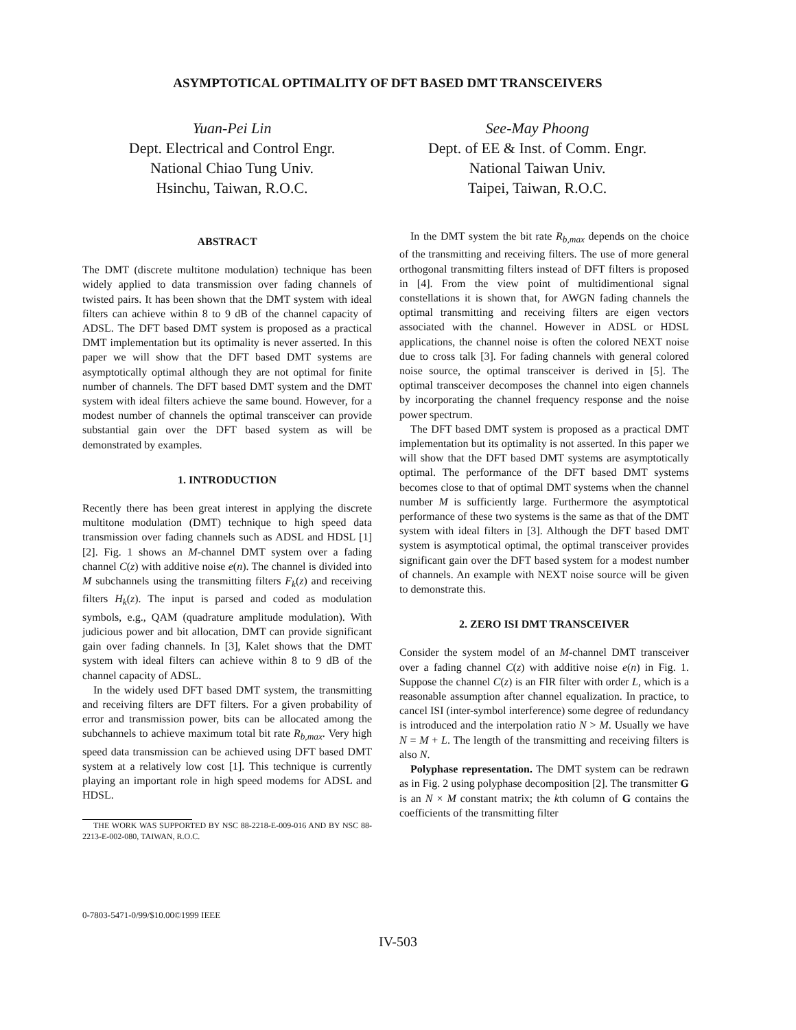ASYMPTOTICAL OPTIMALITY OF DFT BASED DMT TRANSCEIVERS
Yuan-Pei Lin
Dept. Electrical and Control Engr.
National Chiao Tung Univ.
Hsinchu, Taiwan, R.O.C.
See-May Phoong
Dept. of EE & Inst. of Comm. Engr.
National Taiwan Univ.
Taipei, Taiwan, R.O.C.
ABSTRACT
The DMT (discrete multitone modulation) technique has been widely applied to data transmission over fading channels of twisted pairs. It has been shown that the DMT system with ideal filters can achieve within 8 to 9 dB of the channel capacity of ADSL. The DFT based DMT system is proposed as a practical DMT implementation but its optimality is never asserted. In this paper we will show that the DFT based DMT systems are asymptotically optimal although they are not optimal for finite number of channels. The DFT based DMT system and the DMT system with ideal filters achieve the same bound. However, for a modest number of channels the optimal transceiver can provide substantial gain over the DFT based system as will be demonstrated by examples.
1. INTRODUCTION
Recently there has been great interest in applying the discrete multitone modulation (DMT) technique to high speed data transmission over fading channels such as ADSL and HDSL [1][2]. Fig. 1 shows an M-channel DMT system over a fading channel C(z) with additive noise e(n). The channel is divided into M subchannels using the transmitting filters F<sub>k</sub>(z) and receiving filters H<sub>k</sub>(z). The input is parsed and coded as modulation symbols, e.g., QAM (quadrature amplitude modulation). With judicious power and bit allocation, DMT can provide significant gain over fading channels. In [3], Kalet shows that the DMT system with ideal filters can achieve within 8 to 9 dB of the channel capacity of ADSL.
In the widely used DFT based DMT system, the transmitting and receiving filters are DFT filters. For a given probability of error and transmission power, bits can be allocated among the subchannels to achieve maximum total bit rate R<sub>b,max</sub>. Very high speed data transmission can be achieved using DFT based DMT system at a relatively low cost [1]. This technique is currently playing an important role in high speed modems for ADSL and HDSL.
THE WORK WAS SUPPORTED BY NSC 88-2218-E-009-016 AND BY NSC 88-2213-E-002-080, TAIWAN, R.O.C.
In the DMT system the bit rate R<sub>b,max</sub> depends on the choice of the transmitting and receiving filters. The use of more general orthogonal transmitting filters instead of DFT filters is proposed in [4]. From the view point of multidimentional signal constellations it is shown that, for AWGN fading channels the optimal transmitting and receiving filters are eigen vectors associated with the channel. However in ADSL or HDSL applications, the channel noise is often the colored NEXT noise due to cross talk [3]. For fading channels with general colored noise source, the optimal transceiver is derived in [5]. The optimal transceiver decomposes the channel into eigen channels by incorporating the channel frequency response and the noise power spectrum.
The DFT based DMT system is proposed as a practical DMT implementation but its optimality is not asserted. In this paper we will show that the DFT based DMT systems are asymptotically optimal. The performance of the DFT based DMT systems becomes close to that of optimal DMT systems when the channel number M is sufficiently large. Furthermore the asymptotical performance of these two systems is the same as that of the DMT system with ideal filters in [3]. Although the DFT based DMT system is asymptotical optimal, the optimal transceiver provides significant gain over the DFT based system for a modest number of channels. An example with NEXT noise source will be given to demonstrate this.
2. ZERO ISI DMT TRANSCEIVER
Consider the system model of an M-channel DMT transceiver over a fading channel C(z) with additive noise e(n) in Fig. 1. Suppose the channel C(z) is an FIR filter with order L, which is a reasonable assumption after channel equalization. In practice, to cancel ISI (inter-symbol interference) some degree of redundancy is introduced and the interpolation ratio N > M. Usually we have N = M + L. The length of the transmitting and receiving filters is also N.
Polyphase representation. The DMT system can be redrawn as in Fig. 2 using polyphase decomposition [2]. The transmitter G is an N × M constant matrix; the kth column of G contains the coefficients of the transmitting filter
0-7803-5471-0/99/$10.00©1999 IEEE
IV-503